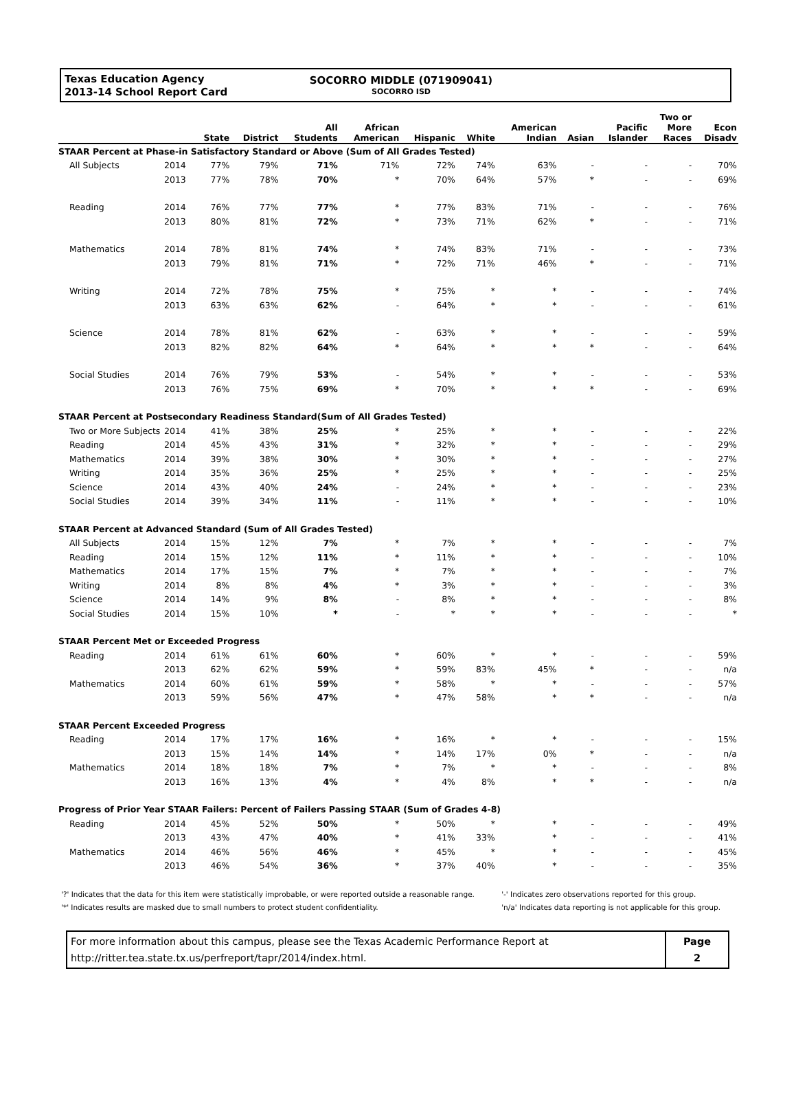Texas Education Agency
2013-14 School Report Card
SOCORRO MIDDLE (071909041)
SOCORRO ISD
| | | State | District | All Students | African American | Hispanic | White | American Indian | Asian | Pacific Islander | Two or More Races | Econ Disadv |
| --- | --- | --- | --- | --- | --- | --- | --- | --- | --- | --- | --- | --- |
| STAAR Percent at Phase-in Satisfactory Standard or Above (Sum of All Grades Tested) | | | | | | | | | | | | |
| All Subjects | 2014 | 77% | 79% | 71% | 71% | 72% | 74% | 63% | - | - | - | 70% |
| | 2013 | 77% | 78% | 70% | * | 70% | 64% | 57% | * | - | - | 69% |
| Reading | 2014 | 76% | 77% | 77% | * | 77% | 83% | 71% | - | - | - | 76% |
| | 2013 | 80% | 81% | 72% | * | 73% | 71% | 62% | * | - | - | 71% |
| Mathematics | 2014 | 78% | 81% | 74% | * | 74% | 83% | 71% | - | - | - | 73% |
| | 2013 | 79% | 81% | 71% | * | 72% | 71% | 46% | * | - | - | 71% |
| Writing | 2014 | 72% | 78% | 75% | * | 75% | * | * | - | - | - | 74% |
| | 2013 | 63% | 63% | 62% | - | 64% | * | * | - | - | - | 61% |
| Science | 2014 | 78% | 81% | 62% | - | 63% | * | * | - | - | - | 59% |
| | 2013 | 82% | 82% | 64% | * | 64% | * | * | * | - | - | 64% |
| Social Studies | 2014 | 76% | 79% | 53% | - | 54% | * | * | - | - | - | 53% |
| | 2013 | 76% | 75% | 69% | * | 70% | * | * | * | - | - | 69% |
| STAAR Percent at Postsecondary Readiness Standard(Sum of All Grades Tested) | | | | | | | | | | | | |
| Two or More Subjects | 2014 | 41% | 38% | 25% | * | 25% | * | * | - | - | - | 22% |
| Reading | 2014 | 45% | 43% | 31% | * | 32% | * | * | - | - | - | 29% |
| Mathematics | 2014 | 39% | 38% | 30% | * | 30% | * | * | - | - | - | 27% |
| Writing | 2014 | 35% | 36% | 25% | * | 25% | * | * | - | - | - | 25% |
| Science | 2014 | 43% | 40% | 24% | - | 24% | * | * | - | - | - | 23% |
| Social Studies | 2014 | 39% | 34% | 11% | - | 11% | * | * | - | - | - | 10% |
| STAAR Percent at Advanced Standard (Sum of All Grades Tested) | | | | | | | | | | | | |
| All Subjects | 2014 | 15% | 12% | 7% | * | 7% | * | * | - | - | - | 7% |
| Reading | 2014 | 15% | 12% | 11% | * | 11% | * | * | - | - | - | 10% |
| Mathematics | 2014 | 17% | 15% | 7% | * | 7% | * | * | - | - | - | 7% |
| Writing | 2014 | 8% | 8% | 4% | * | 3% | * | * | - | - | - | 3% |
| Science | 2014 | 14% | 9% | 8% | - | 8% | * | * | - | - | - | 8% |
| Social Studies | 2014 | 15% | 10% | * | - | * | * | * | - | - | - | * |
| STAAR Percent Met or Exceeded Progress | | | | | | | | | | | | |
| Reading | 2014 | 61% | 61% | 60% | * | 60% | * | * | - | - | - | 59% |
| | 2013 | 62% | 62% | 59% | * | 59% | 83% | 45% | * | - | - | n/a |
| Mathematics | 2014 | 60% | 61% | 59% | * | 58% | * | * | - | - | - | 57% |
| | 2013 | 59% | 56% | 47% | * | 47% | 58% | * | * | - | - | n/a |
| STAAR Percent Exceeded Progress | | | | | | | | | | | | |
| Reading | 2014 | 17% | 17% | 16% | * | 16% | * | * | - | - | - | 15% |
| | 2013 | 15% | 14% | 14% | * | 14% | 17% | 0% | * | - | - | n/a |
| Mathematics | 2014 | 18% | 18% | 7% | * | 7% | * | * | - | - | - | 8% |
| | 2013 | 16% | 13% | 4% | * | 4% | 8% | * | * | - | - | n/a |
| Progress of Prior Year STAAR Failers: Percent of Failers Passing STAAR (Sum of Grades 4-8) | | | | | | | | | | | | |
| Reading | 2014 | 45% | 52% | 50% | * | 50% | * | * | - | - | - | 49% |
| | 2013 | 43% | 47% | 40% | * | 41% | 33% | * | - | - | - | 41% |
| Mathematics | 2014 | 46% | 56% | 46% | * | 45% | * | * | - | - | - | 45% |
| | 2013 | 46% | 54% | 36% | * | 37% | 40% | * | - | - | - | 35% |
'?' Indicates that the data for this item were statistically improbable, or were reported outside a reasonable range.
'*' Indicates results are masked due to small numbers to protect student confidentiality.
'-' Indicates zero observations reported for this group.
'n/a' Indicates data reporting is not applicable for this group.
For more information about this campus, please see the Texas Academic Performance Report at
http://ritter.tea.state.tx.us/perfreport/tapr/2014/index.html.
Page
2